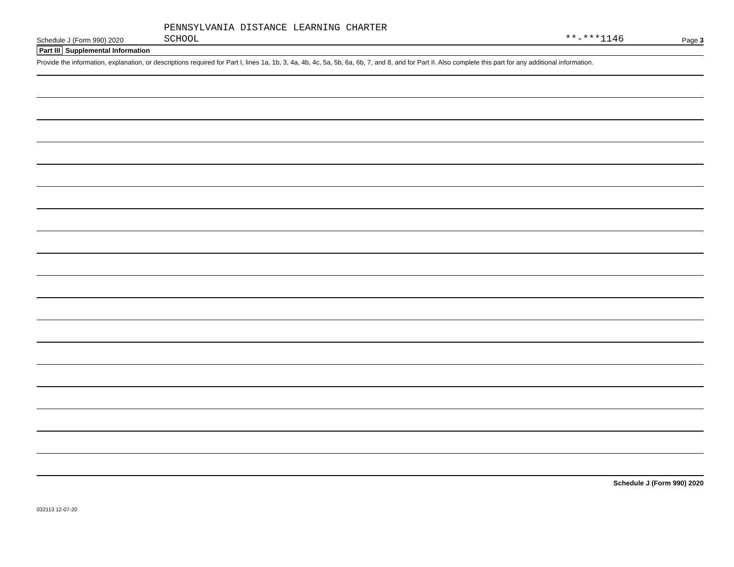Schedule J (Form 990) 2020
PENNSYLVANIA DISTANCE LEARNING CHARTER
SCHOOL
**-***1146
Page 3
Part III Supplemental Information
Provide the information, explanation, or descriptions required for Part I, lines 1a, 1b, 3, 4a, 4b, 4c, 5a, 5b, 6a, 6b, 7, and 8, and for Part II. Also complete this part for any additional information.
Schedule J (Form 990) 2020
032113 12-07-20